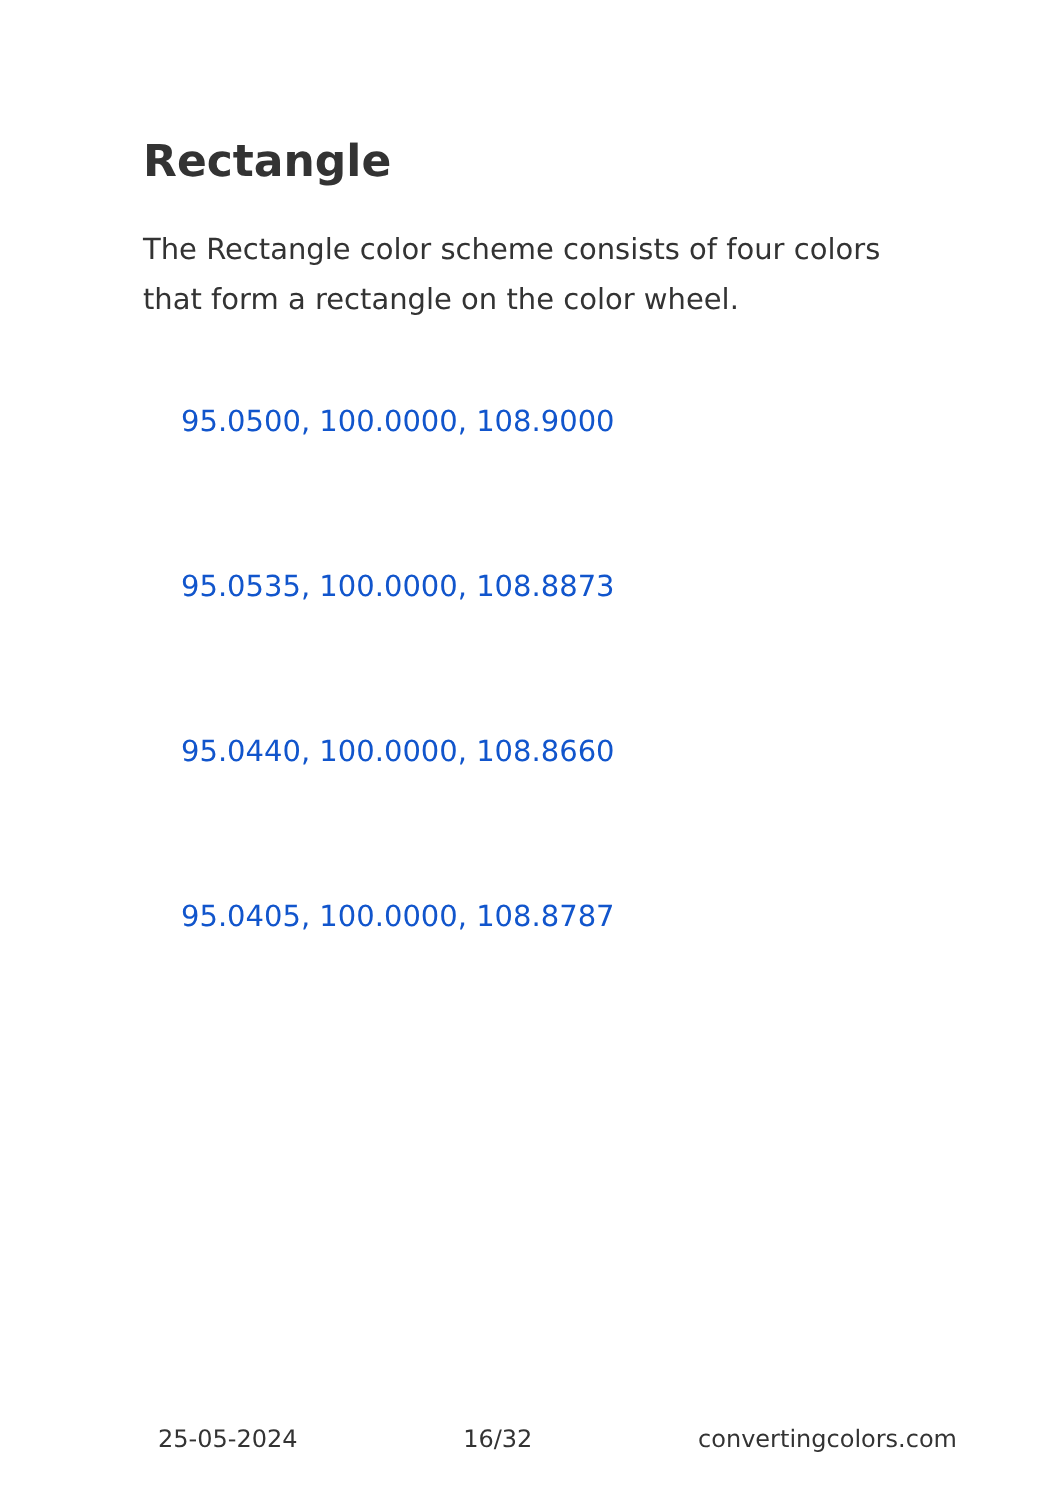Rectangle
The Rectangle color scheme consists of four colors that form a rectangle on the color wheel.
95.0500, 100.0000, 108.9000
95.0535, 100.0000, 108.8873
95.0440, 100.0000, 108.8660
95.0405, 100.0000, 108.8787
25-05-2024 16/32 convertingcolors.com